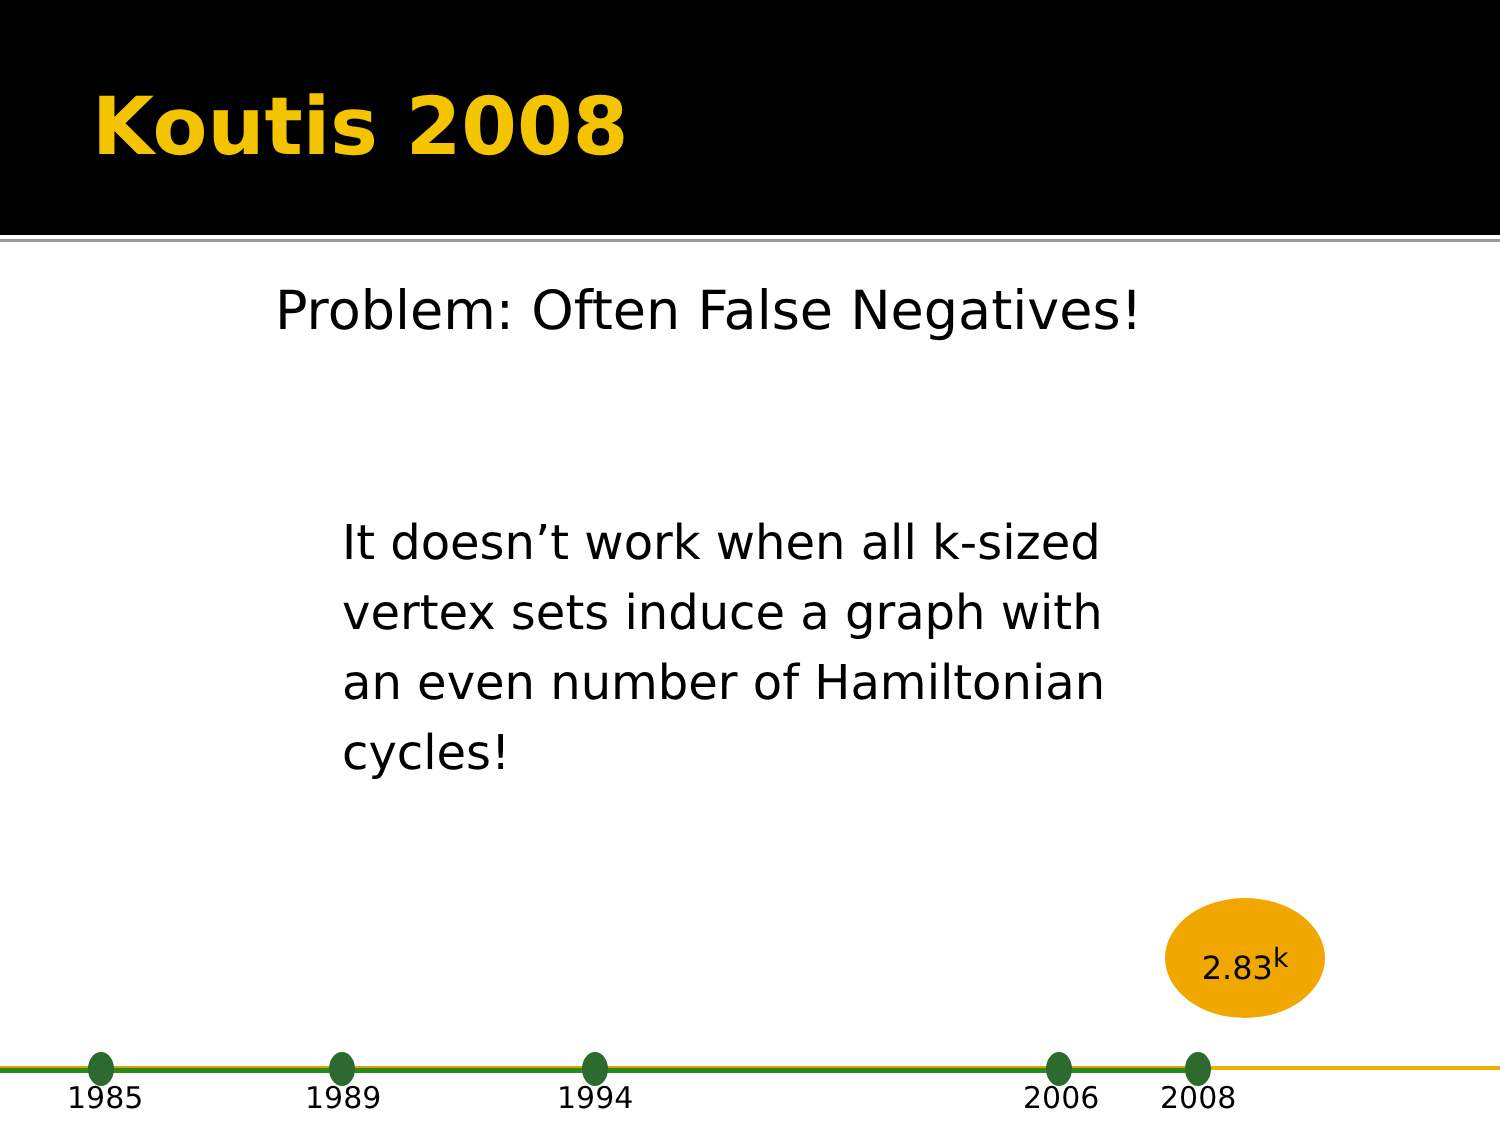Koutis 2008
Problem: Often False Negatives!
It doesn’t work when all k-sized vertex sets induce a graph with an even number of Hamiltonian cycles!
2.83<sup>k</sup>
1985 1989 1994 2006 2008